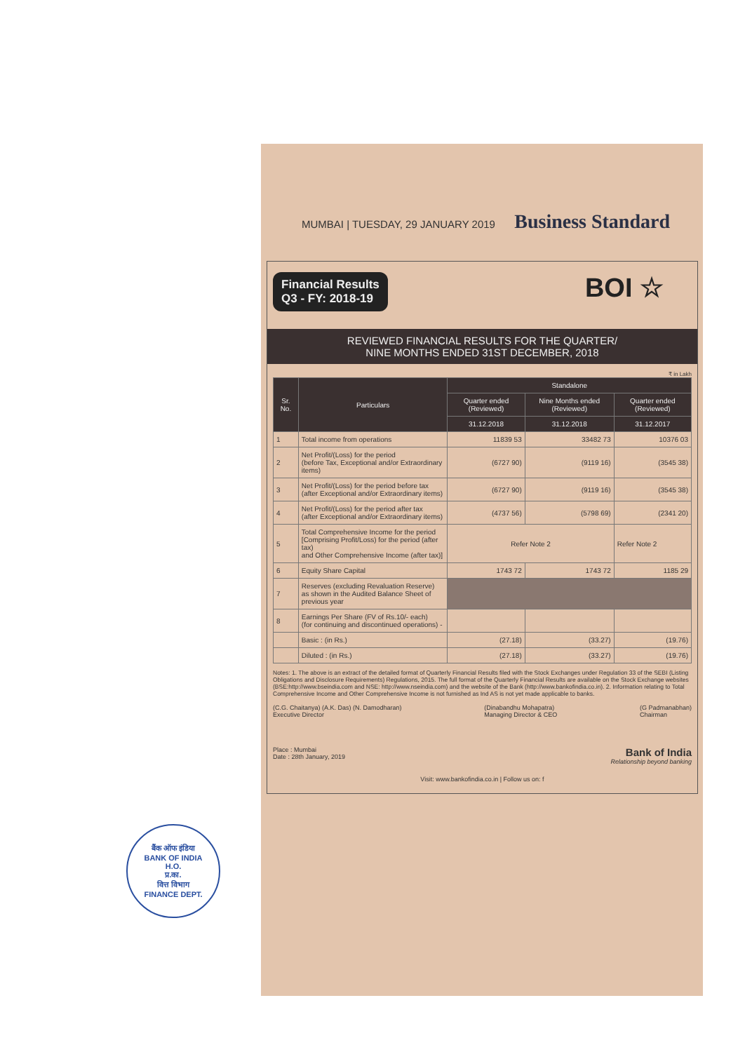बैंक ऑफ इंडिया
BANK OF INDIA
H.O.
प्र.का.
वित्त विभाग
FINANCE DEPT.
MUMBAI | TUESDAY, 29 JANUARY 2019 Business Standard
BOI ☆
Financial Results
Q3 - FY: 2018-19
REVIEWED FINANCIAL RESULTS FOR THE QUARTER/
NINE MONTHS ENDED 31ST DECEMBER, 2018
₹ in Lakh
| Sr. No. | Particulars | Standalone | | |
| --- | --- | --- | --- | --- |
| | | Quarter ended (Reviewed) | Nine Months ended (Reviewed) | Quarter ended (Reviewed) |
| | | 31.12.2018 | 31.12.2018 | 31.12.2017 |
| 1 | Total income from operations | 11839 53 | 33482 73 | 10376 03 |
| 2 | Net Profit/(Loss) for the period (before Tax, Exceptional and/or Extraordinary items) | (6727 90) | (9119 16) | (3545 38) |
| 3 | Net Profit/(Loss) for the period before tax (after Exceptional and/or Extraordinary items) | (6727 90) | (9119 16) | (3545 38) |
| 4 | Net Profit/(Loss) for the period after tax (after Exceptional and/or Extraordinary items) | (4737 56) | (5798 69) | (2341 20) |
| 5 | Total Comprehensive Income for the period [Comprising Profit/Loss) for the period (after tax) and Other Comprehensive Income (after tax)] | Refer Note 2 | | Refer Note 2 |
| 6 | Equity Share Capital | 1743 72 | 1743 72 | 1185 29 |
| 7 | Reserves (excluding Revaluation Reserve) as shown in the Audited Balance Sheet of previous year | | | |
| 8 | Earnings Per Share (FV of Rs.10/- each) (for continuing and discontinued operations) - | | | |
| | Basic : (in Rs.) | (27.18) | (33.27) | (19.76) |
| | Diluted : (in Rs.) | (27.18) | (33.27) | (19.76) |
Notes: 1. The above is an extract of the detailed format of Quarterly Financial Results filed with the Stock Exchanges under Regulation 33 of the SEBI (Listing Obligations and Disclosure Requirements) Regulations, 2015. The full format of the Quarterly Financial Results are available on the Stock Exchange websites (BSE:http://www.bseindia.com and NSE: http://www.nseindia.com) and the website of the Bank (http://www.bankofindia.co.in). 2. Information relating to Total Comprehensive Income and Other Comprehensive Income is not furnished as Ind AS is not yet made applicable to banks.
(C.G. Chaitanya) (A.K. Das) (N. Damodharan)
Executive Director
(Dinabandhu Mohapatra)
Managing Director & CEO
(G Padmanabhan)
Chairman
Place : Mumbai
Date : 28th January, 2019
Bank of India
Relationship beyond banking
Visit: www.bankofindia.co.in | Follow us on: f